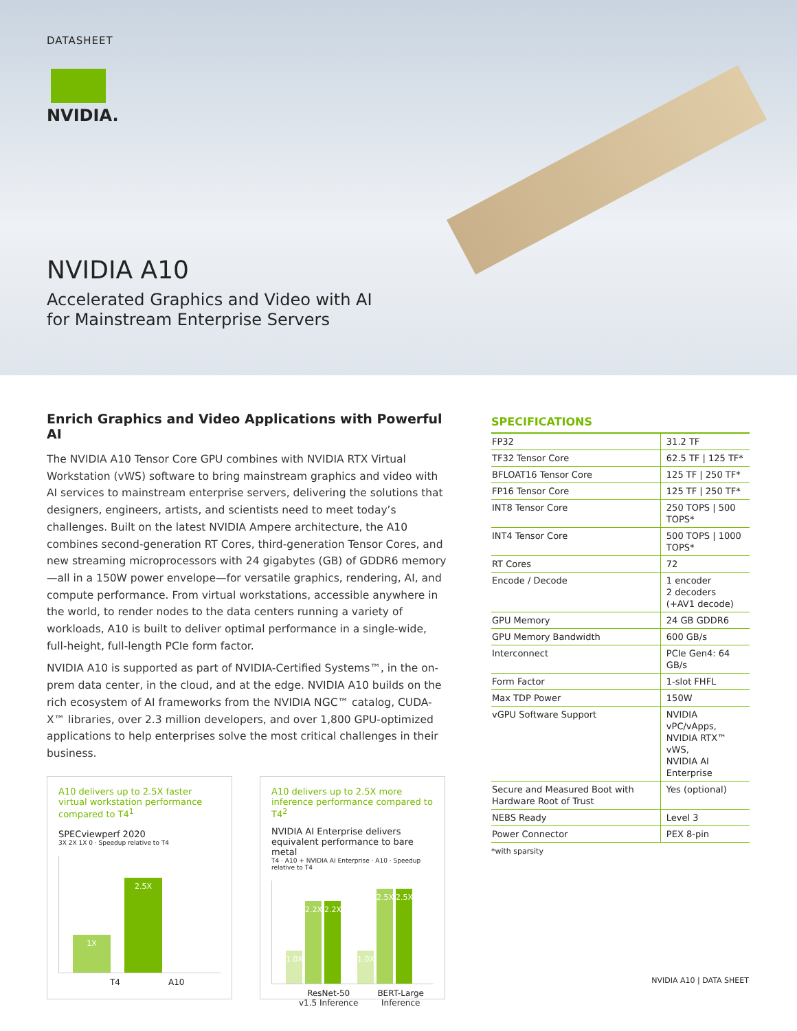DATASHEET
NVIDIA.
NVIDIA A10
Accelerated Graphics and Video with AI
for Mainstream Enterprise Servers
Enrich Graphics and Video Applications with Powerful AI
The NVIDIA A10 Tensor Core GPU combines with NVIDIA RTX Virtual Workstation (vWS) software to bring mainstream graphics and video with AI services to mainstream enterprise servers, delivering the solutions that designers, engineers, artists, and scientists need to meet today’s challenges. Built on the latest NVIDIA Ampere architecture, the A10 combines second-generation RT Cores, third-generation Tensor Cores, and new streaming microprocessors with 24 gigabytes (GB) of GDDR6 memory—all in a 150W power envelope—for versatile graphics, rendering, AI, and compute performance. From virtual workstations, accessible anywhere in the world, to render nodes to the data centers running a variety of workloads, A10 is built to deliver optimal performance in a single-wide, full-height, full-length PCIe form factor.
NVIDIA A10 is supported as part of NVIDIA-Certified Systems™, in the on-prem data center, in the cloud, and at the edge. NVIDIA A10 builds on the rich ecosystem of AI frameworks from the NVIDIA NGC™ catalog, CUDA-X™ libraries, over 2.3 million developers, and over 1,800 GPU-optimized applications to help enterprises solve the most critical challenges in their business.
A10 delivers up to 2.5X faster virtual workstation performance compared to T4<sup>1</sup>
SPECviewperf 2020
3X 2X 1X 0 · Speedup relative to T4
1X
2.5X
T4 A10
A10 delivers up to 2.5X more inference performance compared to T4<sup>2</sup>
NVIDIA AI Enterprise delivers equivalent performance to bare metal
T4 · A10 + NVIDIA AI Enterprise · A10 · Speedup relative to T4
1.0X
2.2X
2.2X
1.0X
2.5X
2.5X
ResNet-50
v1.5 Inference BERT-Large
Inference
SPECIFICATIONS
| FP32 | 31.2 TF |
| TF32 Tensor Core | 62.5 TF / 125 TF* |
| BFLOAT16 Tensor Core | 125 TF / 250 TF* |
| FP16 Tensor Core | 125 TF / 250 TF* |
| INT8 Tensor Core | 250 TOPS / 500 TOPS* |
| INT4 Tensor Core | 500 TOPS / 1000 TOPS* |
| RT Cores | 72 |
| Encode / Decode | 1 encoder 2 decoders (+AV1 decode) |
| GPU Memory | 24 GB GDDR6 |
| GPU Memory Bandwidth | 600 GB/s |
| Interconnect | PCIe Gen4: 64 GB/s |
| Form Factor | 1-slot FHFL |
| Max TDP Power | 150W |
| vGPU Software Support | NVIDIA vPC/vApps, NVIDIA RTX™ vWS, NVIDIA AI Enterprise |
| Secure and Measured Boot with Hardware Root of Trust | Yes (optional) |
| NEBS Ready | Level 3 |
| Power Connector | PEX 8-pin |
*with sparsity
NVIDIA A10 | DATA SHEET